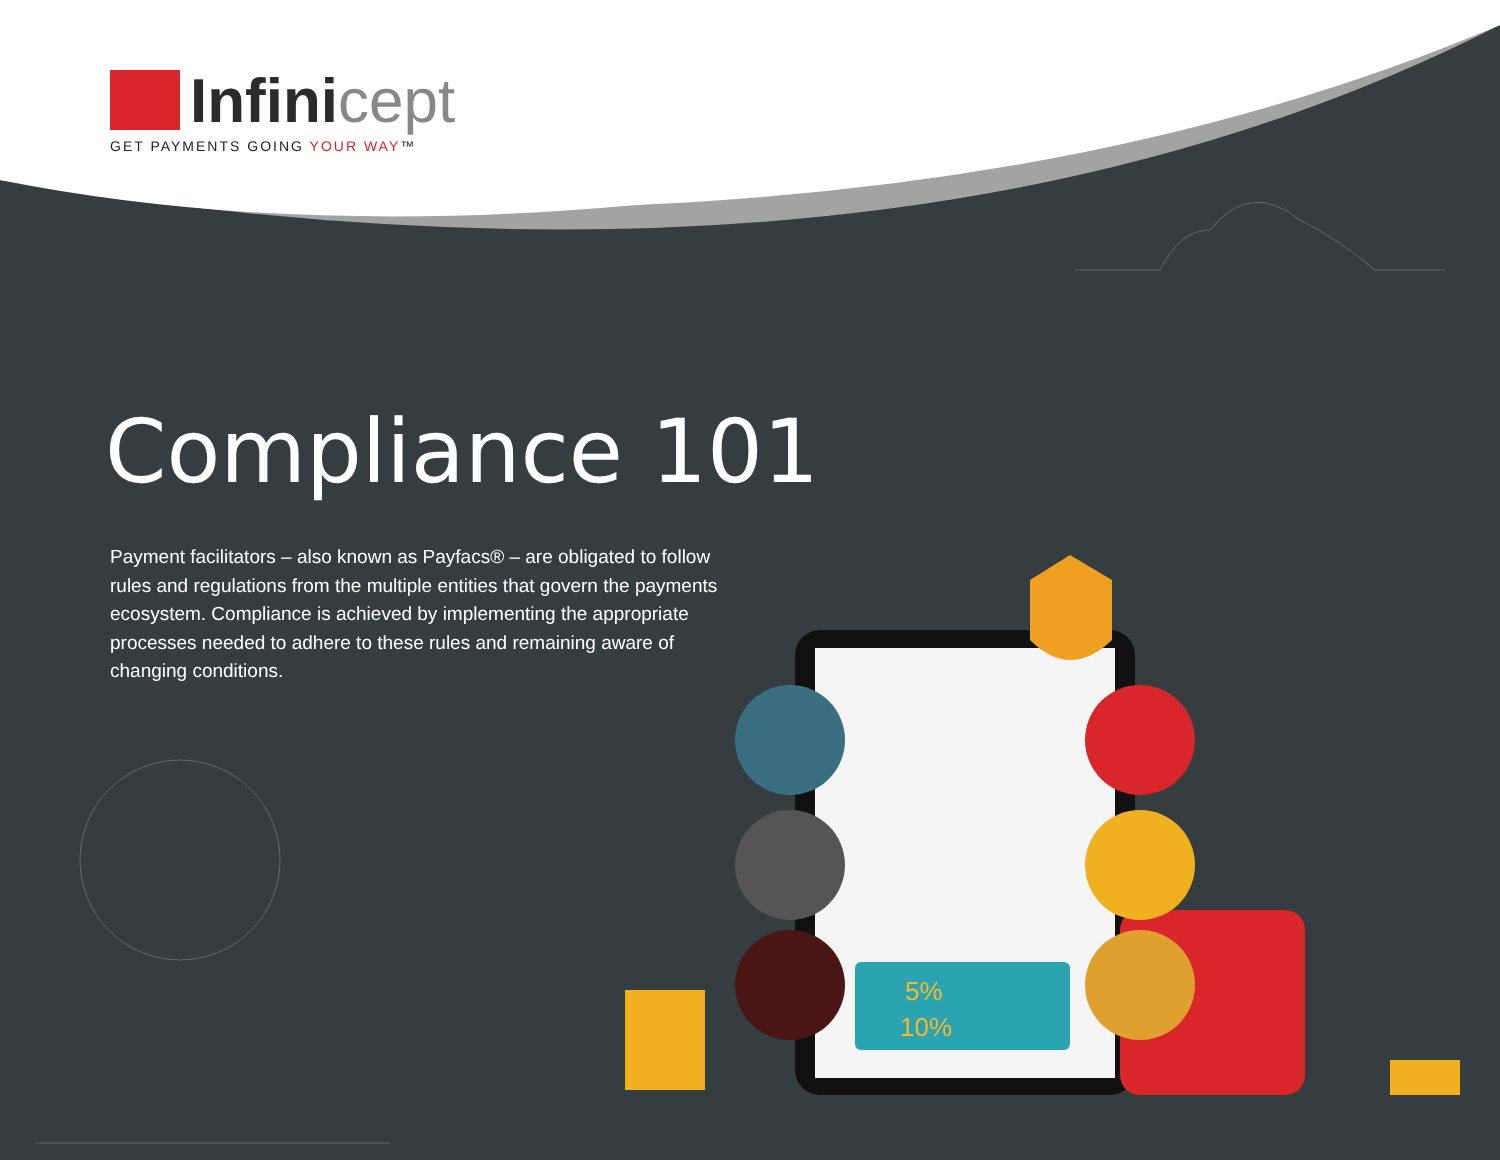5%
10%
Infinicept
GET PAYMENTS GOING YOUR WAY™
Compliance 101
Payment facilitators – also known as Payfacs® – are obligated to follow rules and regulations from the multiple entities that govern the payments ecosystem. Compliance is achieved by implementing the appropriate processes needed to adhere to these rules and remaining aware of changing conditions.